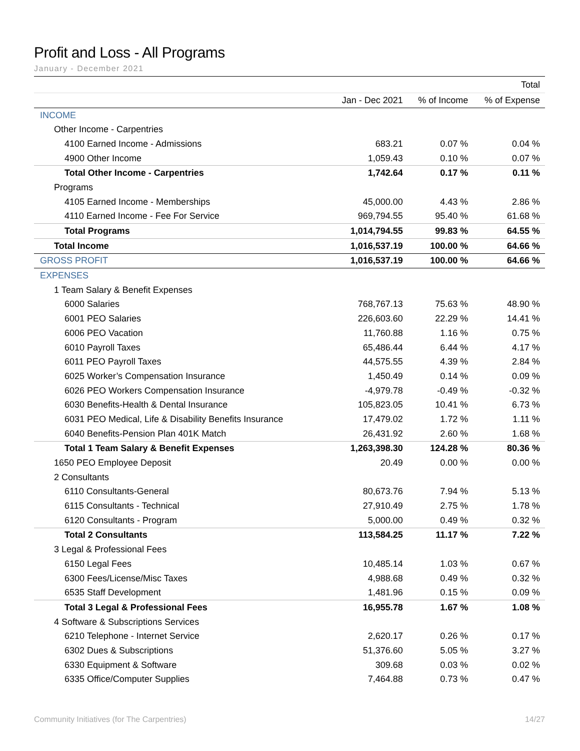Profit and Loss - All Programs
January - December 2021
| | | | Total |
| --- | --- | --- | --- |
| | Jan - Dec 2021 | % of Income | % of Expense |
| INCOME | | | |
| Other Income - Carpentries | | | |
| 4100 Earned Income - Admissions | 683.21 | 0.07 % | 0.04 % |
| 4900 Other Income | 1,059.43 | 0.10 % | 0.07 % |
| Total Other Income - Carpentries | 1,742.64 | 0.17 % | 0.11 % |
| Programs | | | |
| 4105 Earned Income - Memberships | 45,000.00 | 4.43 % | 2.86 % |
| 4110 Earned Income - Fee For Service | 969,794.55 | 95.40 % | 61.68 % |
| Total Programs | 1,014,794.55 | 99.83 % | 64.55 % |
| Total Income | 1,016,537.19 | 100.00 % | 64.66 % |
| GROSS PROFIT | 1,016,537.19 | 100.00 % | 64.66 % |
| EXPENSES | | | |
| 1 Team Salary & Benefit Expenses | | | |
| 6000 Salaries | 768,767.13 | 75.63 % | 48.90 % |
| 6001 PEO Salaries | 226,603.60 | 22.29 % | 14.41 % |
| 6006 PEO Vacation | 11,760.88 | 1.16 % | 0.75 % |
| 6010 Payroll Taxes | 65,486.44 | 6.44 % | 4.17 % |
| 6011 PEO Payroll Taxes | 44,575.55 | 4.39 % | 2.84 % |
| 6025 Worker’s Compensation Insurance | 1,450.49 | 0.14 % | 0.09 % |
| 6026 PEO Workers Compensation Insurance | -4,979.78 | -0.49 % | -0.32 % |
| 6030 Benefits-Health & Dental Insurance | 105,823.05 | 10.41 % | 6.73 % |
| 6031 PEO Medical, Life & Disability Benefits Insurance | 17,479.02 | 1.72 % | 1.11 % |
| 6040 Benefits-Pension Plan 401K Match | 26,431.92 | 2.60 % | 1.68 % |
| Total 1 Team Salary & Benefit Expenses | 1,263,398.30 | 124.28 % | 80.36 % |
| 1650 PEO Employee Deposit | 20.49 | 0.00 % | 0.00 % |
| 2 Consultants | | | |
| 6110 Consultants-General | 80,673.76 | 7.94 % | 5.13 % |
| 6115 Consultants - Technical | 27,910.49 | 2.75 % | 1.78 % |
| 6120 Consultants - Program | 5,000.00 | 0.49 % | 0.32 % |
| Total 2 Consultants | 113,584.25 | 11.17 % | 7.22 % |
| 3 Legal & Professional Fees | | | |
| 6150 Legal Fees | 10,485.14 | 1.03 % | 0.67 % |
| 6300 Fees/License/Misc Taxes | 4,988.68 | 0.49 % | 0.32 % |
| 6535 Staff Development | 1,481.96 | 0.15 % | 0.09 % |
| Total 3 Legal & Professional Fees | 16,955.78 | 1.67 % | 1.08 % |
| 4 Software & Subscriptions Services | | | |
| 6210 Telephone - Internet Service | 2,620.17 | 0.26 % | 0.17 % |
| 6302 Dues & Subscriptions | 51,376.60 | 5.05 % | 3.27 % |
| 6330 Equipment & Software | 309.68 | 0.03 % | 0.02 % |
| 6335 Office/Computer Supplies | 7,464.88 | 0.73 % | 0.47 % |
Community Initiatives (for The Carpentries) 14/27